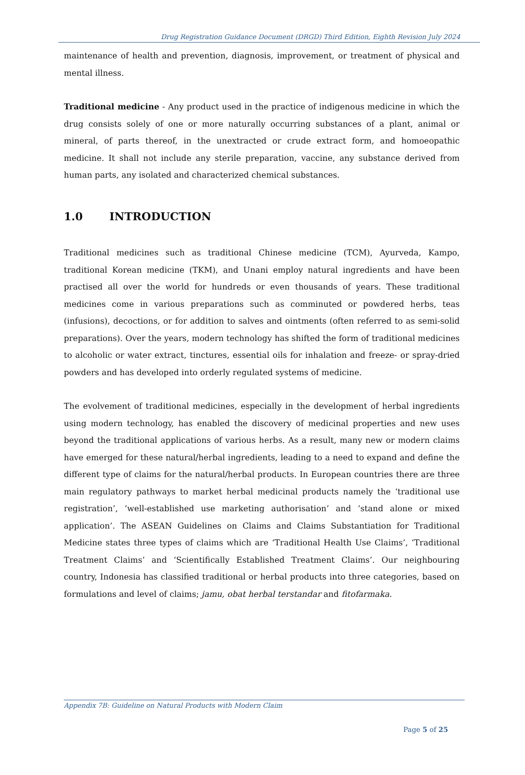Drug Registration Guidance Document (DRGD) Third Edition, Eighth Revision July 2024
maintenance of health and prevention, diagnosis, improvement, or treatment of physical and mental illness.
Traditional medicine - Any product used in the practice of indigenous medicine in which the drug consists solely of one or more naturally occurring substances of a plant, animal or mineral, of parts thereof, in the unextracted or crude extract form, and homoeopathic medicine. It shall not include any sterile preparation, vaccine, any substance derived from human parts, any isolated and characterized chemical substances.
1.0 INTRODUCTION
Traditional medicines such as traditional Chinese medicine (TCM), Ayurveda, Kampo, traditional Korean medicine (TKM), and Unani employ natural ingredients and have been practised all over the world for hundreds or even thousands of years. These traditional medicines come in various preparations such as comminuted or powdered herbs, teas (infusions), decoctions, or for addition to salves and ointments (often referred to as semi-solid preparations). Over the years, modern technology has shifted the form of traditional medicines to alcoholic or water extract, tinctures, essential oils for inhalation and freeze- or spray-dried powders and has developed into orderly regulated systems of medicine.
The evolvement of traditional medicines, especially in the development of herbal ingredients using modern technology, has enabled the discovery of medicinal properties and new uses beyond the traditional applications of various herbs. As a result, many new or modern claims have emerged for these natural/herbal ingredients, leading to a need to expand and define the different type of claims for the natural/herbal products. In European countries there are three main regulatory pathways to market herbal medicinal products namely the ‘traditional use registration’, ‘well-established use marketing authorisation’ and ‘stand alone or mixed application’. The ASEAN Guidelines on Claims and Claims Substantiation for Traditional Medicine states three types of claims which are ‘Traditional Health Use Claims’, ‘Traditional Treatment Claims’ and ‘Scientifically Established Treatment Claims’. Our neighbouring country, Indonesia has classified traditional or herbal products into three categories, based on formulations and level of claims; jamu, obat herbal terstandar and fitofarmaka.
Appendix 7B: Guideline on Natural Products with Modern Claim
Page 5 of 25